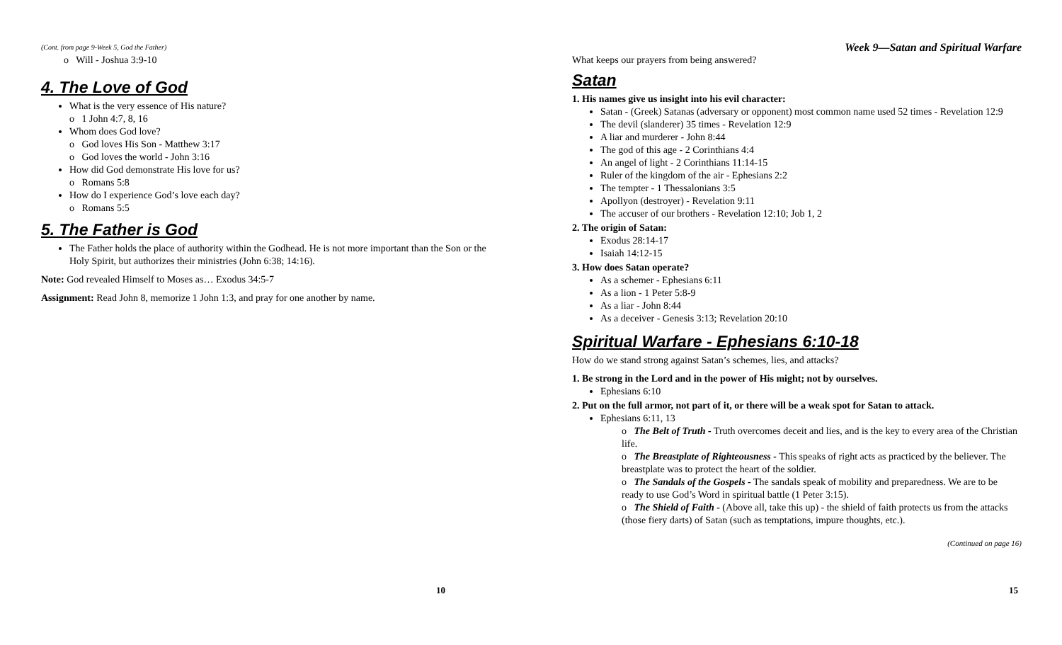(Cont. from page 9-Week 5, God the Father)
o Will - Joshua 3:9-10
4. The Love of God
What is the very essence of His nature?
o 1 John 4:7, 8, 16
Whom does God love?
o God loves His Son - Matthew 3:17
o God loves the world - John 3:16
How did God demonstrate His love for us?
o Romans 5:8
How do I experience God’s love each day?
o Romans 5:5
5. The Father is God
The Father holds the place of authority within the Godhead. He is not more important than the Son or the Holy Spirit, but authorizes their ministries (John 6:38; 14:16).
Note: God revealed Himself to Moses as… Exodus 34:5-7
Assignment: Read John 8, memorize 1 John 1:3, and pray for one another by name.
10
Week 9—Satan and Spiritual Warfare
What keeps our prayers from being answered?
Satan
1. His names give us insight into his evil character:
Satan - (Greek) Satanas (adversary or opponent) most common name used 52 times - Revelation 12:9
The devil (slanderer) 35 times - Revelation 12:9
A liar and murderer - John 8:44
The god of this age - 2 Corinthians 4:4
An angel of light - 2 Corinthians 11:14-15
Ruler of the kingdom of the air - Ephesians 2:2
The tempter - 1 Thessalonians 3:5
Apollyon (destroyer) - Revelation 9:11
The accuser of our brothers - Revelation 12:10; Job 1, 2
2. The origin of Satan:
Exodus 28:14-17
Isaiah 14:12-15
3. How does Satan operate?
As a schemer - Ephesians 6:11
As a lion - 1 Peter 5:8-9
As a liar - John 8:44
As a deceiver - Genesis 3:13; Revelation 20:10
Spiritual Warfare - Ephesians 6:10-18
How do we stand strong against Satan’s schemes, lies, and attacks?
1. Be strong in the Lord and in the power of His might; not by ourselves.
Ephesians 6:10
2. Put on the full armor, not part of it, or there will be a weak spot for Satan to attack.
Ephesians 6:11, 13
o The Belt of Truth - Truth overcomes deceit and lies, and is the key to every area of the Christian life.
o The Breastplate of Righteousness - This speaks of right acts as practiced by the believer. The breastplate was to protect the heart of the soldier.
o The Sandals of the Gospels - The sandals speak of mobility and preparedness. We are to be ready to use God’s Word in spiritual battle (1 Peter 3:15).
o The Shield of Faith - (Above all, take this up) - the shield of faith protects us from the attacks (those fiery darts) of Satan (such as temptations, impure thoughts, etc.).
(Continued on page 16)
15